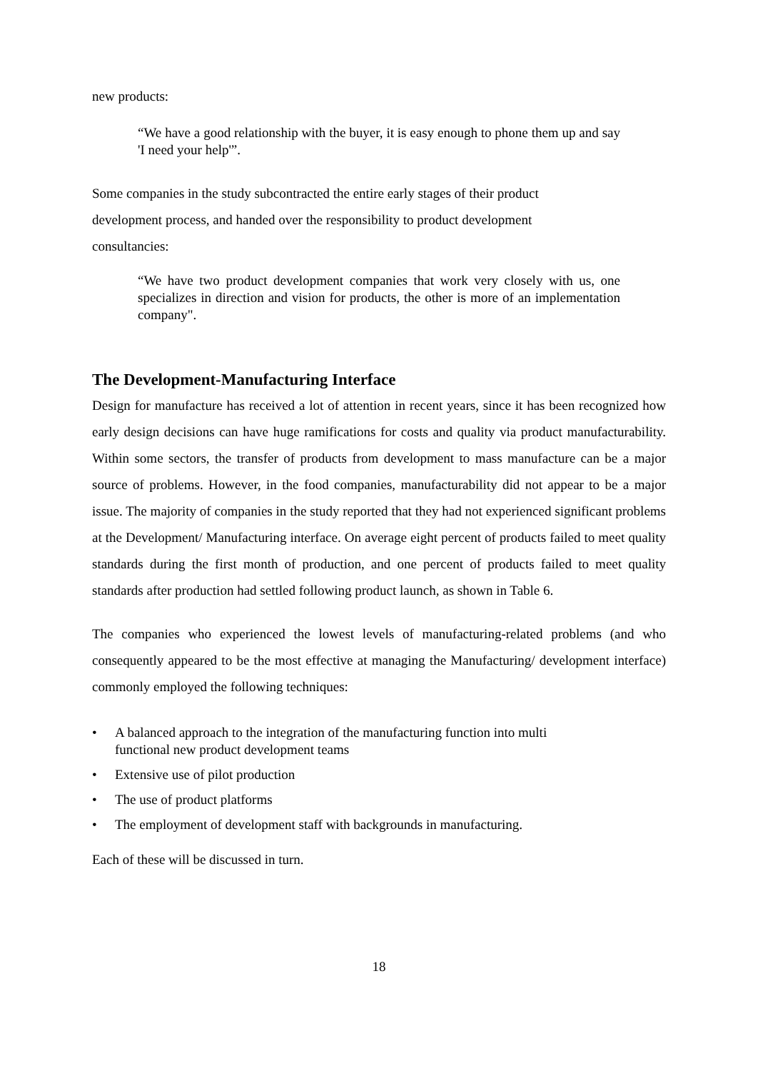new products:
“We have a good relationship with the buyer, it is easy enough to phone them up and say 'I need your help'”.
Some companies in the study subcontracted the entire early stages of their product development process, and handed over the responsibility to product development consultancies:
“We have two product development companies that work very closely with us, one specializes in direction and vision for products, the other is more of an implementation company".
The Development-Manufacturing Interface
Design for manufacture has received a lot of attention in recent years, since it has been recognized how early design decisions can have huge ramifications for costs and quality via product manufacturability. Within some sectors, the transfer of products from development to mass manufacture can be a major source of problems. However, in the food companies, manufacturability did not appear to be a major issue. The majority of companies in the study reported that they had not experienced significant problems at the Development/ Manufacturing interface. On average eight percent of products failed to meet quality standards during the first month of production, and one percent of products failed to meet quality standards after production had settled following product launch, as shown in Table 6.
The companies who experienced the lowest levels of manufacturing-related problems (and who consequently appeared to be the most effective at managing the Manufacturing/ development interface) commonly employed the following techniques:
• A balanced approach to the integration of the manufacturing function into multi
functional new product development teams
• Extensive use of pilot production
• The use of product platforms
• The employment of development staff with backgrounds in manufacturing.
Each of these will be discussed in turn.
18